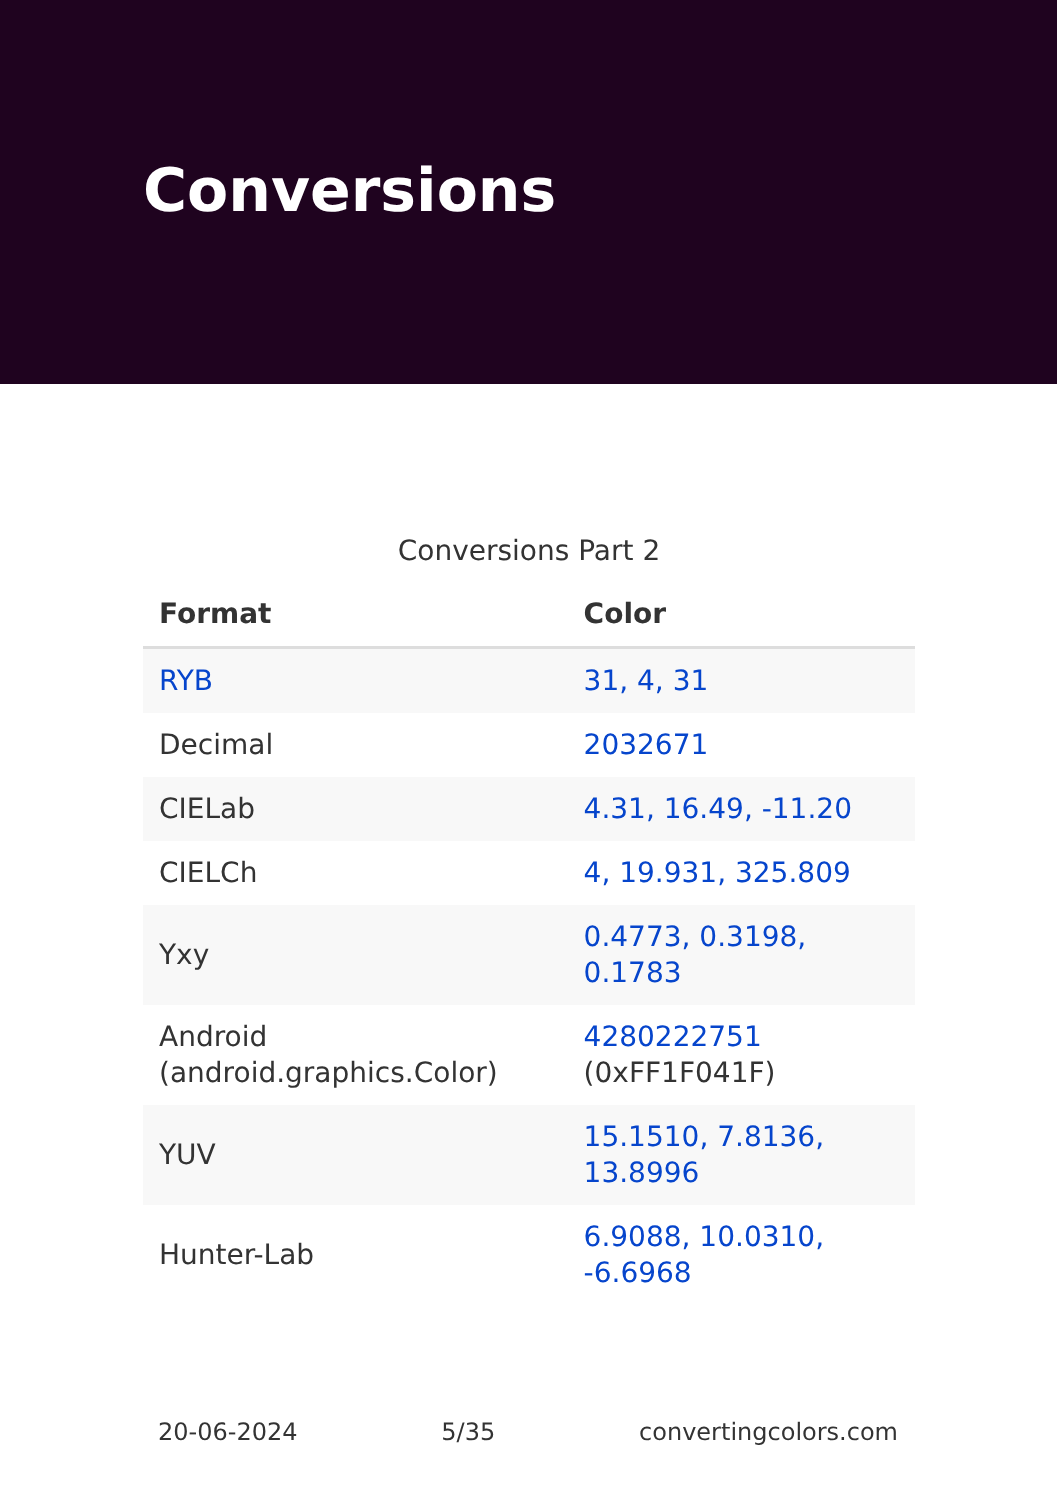Conversions
Conversions Part 2
| Format | Color |
| --- | --- |
| RYB | 31, 4, 31 |
| Decimal | 2032671 |
| CIELab | 4.31, 16.49, -11.20 |
| CIELCh | 4, 19.931, 325.809 |
| Yxy | 0.4773, 0.3198, 0.1783 |
| Android (android.graphics.Color) | 4280222751 (0xFF1F041F) |
| YUV | 15.1510, 7.8136, 13.8996 |
| Hunter-Lab | 6.9088, 10.0310, -6.6968 |
20-06-2024 5/35 convertingcolors.com